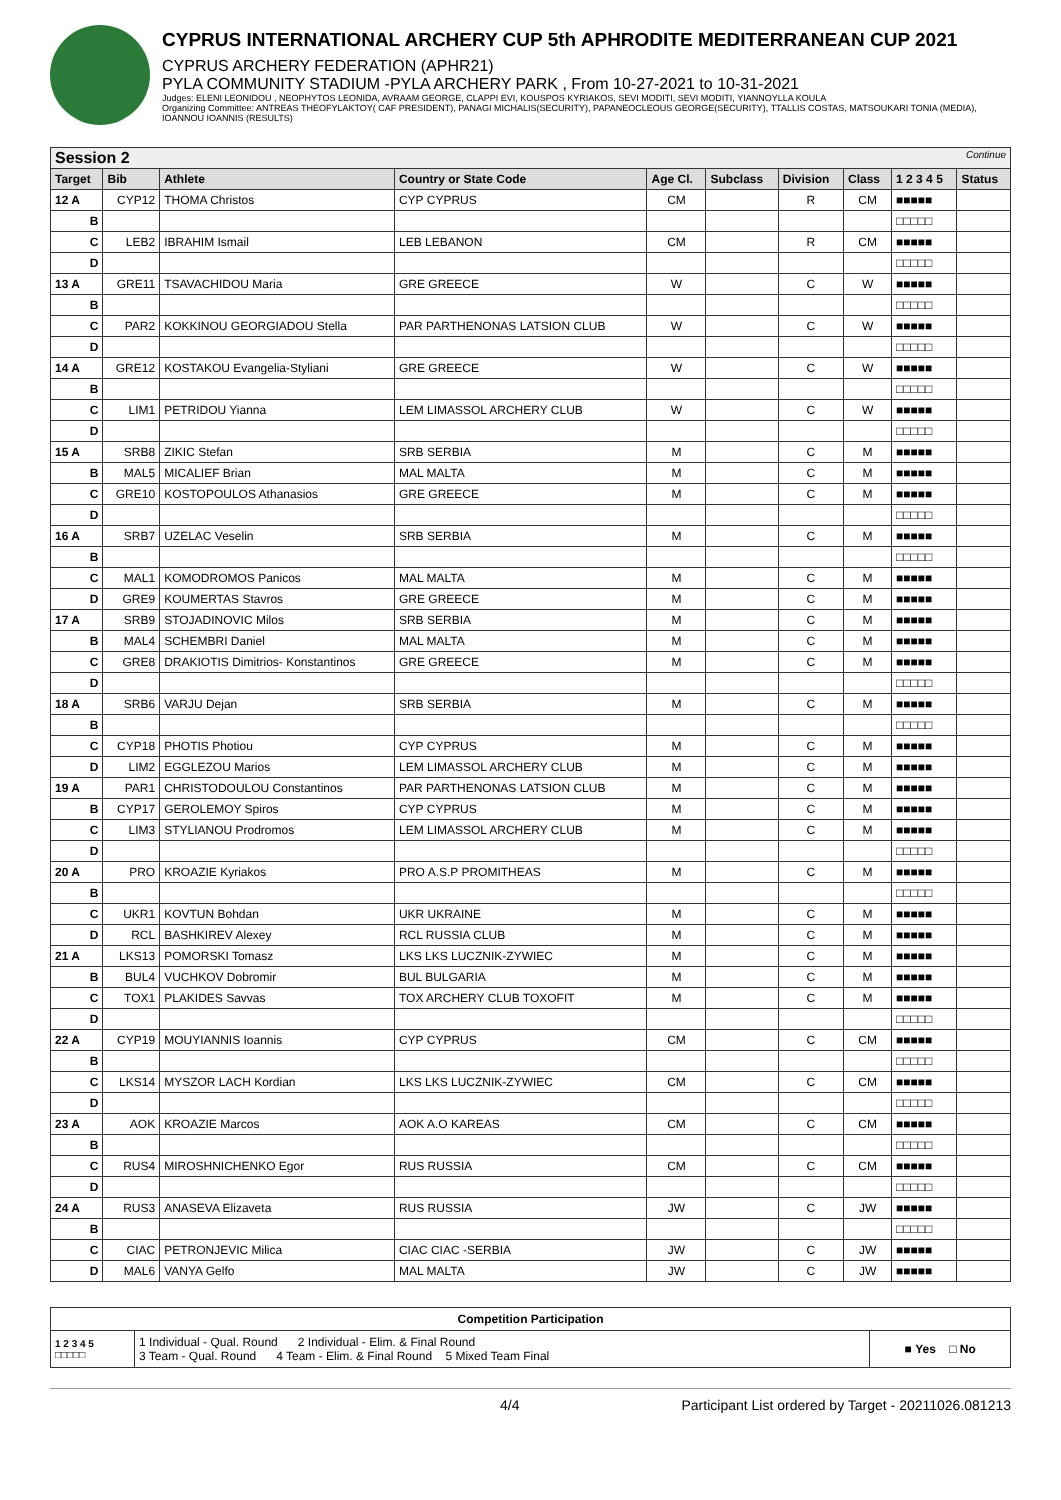CYPRUS INTERNATIONAL ARCHERY CUP 5th APHRODITE MEDITERRANEAN CUP 2021
CYPRUS ARCHERY FEDERATION (APHR21)
PYLA COMMUNITY STADIUM -PYLA ARCHERY PARK , From 10-27-2021 to 10-31-2021
Judges: ELENI LEONIDOU , NEOPHYTOS LEONIDA, AVRAAM GEORGE, CLAPPI EVI, KOUSPOS KYRIAKOS, SEVI MODITI, SEVI MODITI, YIANNOYLLA KOULA
Organizing Committee: ANTREAS THEOFYLAKTOY( CAF PRESIDENT), PANAGI MICHALIS(SECURITY), PAPANEOCLEOUS GEORGE(SECURITY), TTALLIS COSTAS, MATSOUKARI TONIA (MEDIA), IOANNOU IOANNIS (RESULTS)
| Session 2 Continue | | | | | | | | | |
| --- | --- | --- | --- | --- | --- | --- | --- | --- | --- |
| Target | Bib | Athlete | Country or State Code | Age Cl. | Subclass | Division | Class | 1 2 3 4 5 | Status |
| 12 A | CYP12 | THOMA Christos | CYP CYPRUS | CM | | R | CM | ■■■■■ | |
| B | | | | | | | | □□□□□ | |
| C | LEB2 | IBRAHIM Ismail | LEB LEBANON | CM | | R | CM | ■■■■■ | |
| D | | | | | | | | □□□□□ | |
| 13 A | GRE11 | TSAVACHIDOU Maria | GRE GREECE | W | | C | W | ■■■■■ | |
| B | | | | | | | | □□□□□ | |
| C | PAR2 | KOKKINOU GEORGIADOU Stella | PAR PARTHENONAS LATSION CLUB | W | | C | W | ■■■■■ | |
| D | | | | | | | | □□□□□ | |
| 14 A | GRE12 | KOSTAKOU Evangelia-Styliani | GRE GREECE | W | | C | W | ■■■■■ | |
| B | | | | | | | | □□□□□ | |
| C | LIM1 | PETRIDOU Yianna | LEM LIMASSOL ARCHERY CLUB | W | | C | W | ■■■■■ | |
| D | | | | | | | | □□□□□ | |
| 15 A | SRB8 | ZIKIC Stefan | SRB SERBIA | M | | C | M | ■■■■■ | |
| B | MAL5 | MICALIEF Brian | MAL MALTA | M | | C | M | ■■■■■ | |
| C | GRE10 | KOSTOPOULOS Athanasios | GRE GREECE | M | | C | M | ■■■■■ | |
| D | | | | | | | | □□□□□ | |
| 16 A | SRB7 | UZELAC Veselin | SRB SERBIA | M | | C | M | ■■■■■ | |
| B | | | | | | | | □□□□□ | |
| C | MAL1 | KOMODROMOS Panicos | MAL MALTA | M | | C | M | ■■■■■ | |
| D | GRE9 | KOUMERTAS Stavros | GRE GREECE | M | | C | M | ■■■■■ | |
| 17 A | SRB9 | STOJADINOVIC Milos | SRB SERBIA | M | | C | M | ■■■■■ | |
| B | MAL4 | SCHEMBRI Daniel | MAL MALTA | M | | C | M | ■■■■■ | |
| C | GRE8 | DRAKIOTIS Dimitrios- Konstantinos | GRE GREECE | M | | C | M | ■■■■■ | |
| D | | | | | | | | □□□□□ | |
| 18 A | SRB6 | VARJU Dejan | SRB SERBIA | M | | C | M | ■■■■■ | |
| B | | | | | | | | □□□□□ | |
| C | CYP18 | PHOTIS Photiou | CYP CYPRUS | M | | C | M | ■■■■■ | |
| D | LIM2 | EGGLEZOU Marios | LEM LIMASSOL ARCHERY CLUB | M | | C | M | ■■■■■ | |
| 19 A | PAR1 | CHRISTODOULOU Constantinos | PAR PARTHENONAS LATSION CLUB | M | | C | M | ■■■■■ | |
| B | CYP17 | GEROLEMOY Spiros | CYP CYPRUS | M | | C | M | ■■■■■ | |
| C | LIM3 | STYLIANOU Prodromos | LEM LIMASSOL ARCHERY CLUB | M | | C | M | ■■■■■ | |
| D | | | | | | | | □□□□□ | |
| 20 A | PRO | KROAZIE Kyriakos | PRO A.S.P PROMITHEAS | M | | C | M | ■■■■■ | |
| B | | | | | | | | □□□□□ | |
| C | UKR1 | KOVTUN Bohdan | UKR UKRAINE | M | | C | M | ■■■■■ | |
| D | RCL | BASHKIREV Alexey | RCL RUSSIA CLUB | M | | C | M | ■■■■■ | |
| 21 A | LKS13 | POMORSKI Tomasz | LKS LKS LUCZNIK-ZYWIEC | M | | C | M | ■■■■■ | |
| B | BUL4 | VUCHKOV Dobromir | BUL BULGARIA | M | | C | M | ■■■■■ | |
| C | TOX1 | PLAKIDES Savvas | TOX ARCHERY CLUB TOXOFIT | M | | C | M | ■■■■■ | |
| D | | | | | | | | □□□□□ | |
| 22 A | CYP19 | MOUYIANNIS Ioannis | CYP CYPRUS | CM | | C | CM | ■■■■■ | |
| B | | | | | | | | □□□□□ | |
| C | LKS14 | MYSZOR LACH Kordian | LKS LKS LUCZNIK-ZYWIEC | CM | | C | CM | ■■■■■ | |
| D | | | | | | | | □□□□□ | |
| 23 A | AOK | KROAZIE Marcos | AOK A.O KAREAS | CM | | C | CM | ■■■■■ | |
| B | | | | | | | | □□□□□ | |
| C | RUS4 | MIROSHNICHENKO Egor | RUS RUSSIA | CM | | C | CM | ■■■■■ | |
| D | | | | | | | | □□□□□ | |
| 24 A | RUS3 | ANASEVA Elizaveta | RUS RUSSIA | JW | | C | JW | ■■■■■ | |
| B | | | | | | | | □□□□□ | |
| C | CIAC | PETRONJEVIC Milica | CIAC CIAC -SERBIA | JW | | C | JW | ■■■■■ | |
| D | MAL6 | VANYA Gelfo | MAL MALTA | JW | | C | JW | ■■■■■ | |
| Competition Participation | | |
| 1 2 3 4 5 □□□□□ | 1 Individual - Qual. Round 2 Individual - Elim. & Final Round 3 Team - Qual. Round 4 Team - Elim. & Final Round 5 Mixed Team Final | ■ Yes □ No |
4/4 Participant List ordered by Target - 20211026.081213